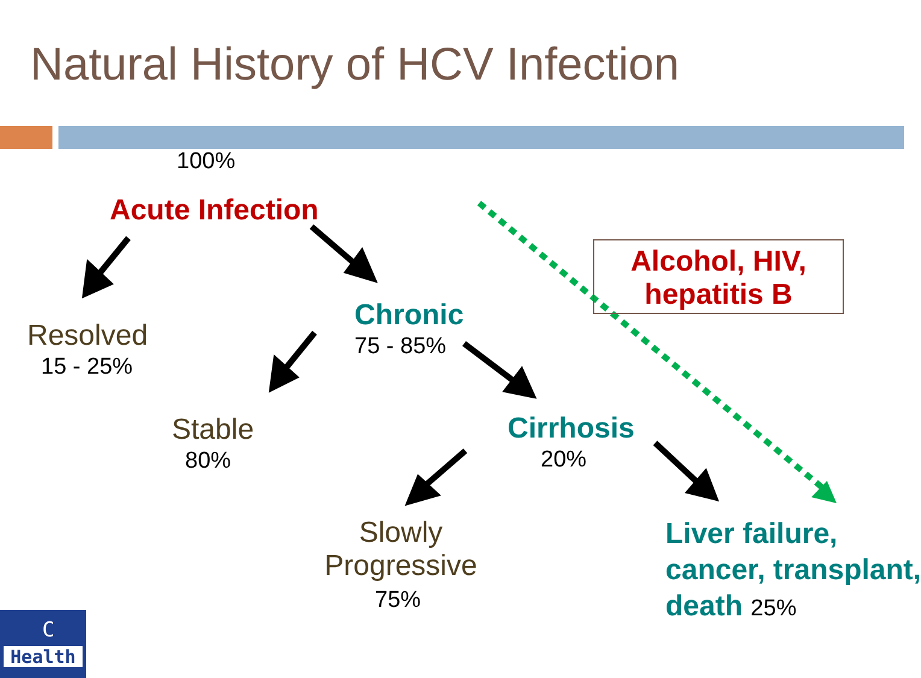Natural History of HCV Infection
100%
Acute Infection
Alcohol, HIV,
hepatitis B
Chronic
75 - 85%
Resolved
15 - 25%
Stable
80%
Cirrhosis
20%
Slowly
Progressive
75%
Liver failure,
cancer, transplant,
death 25%
C
Health